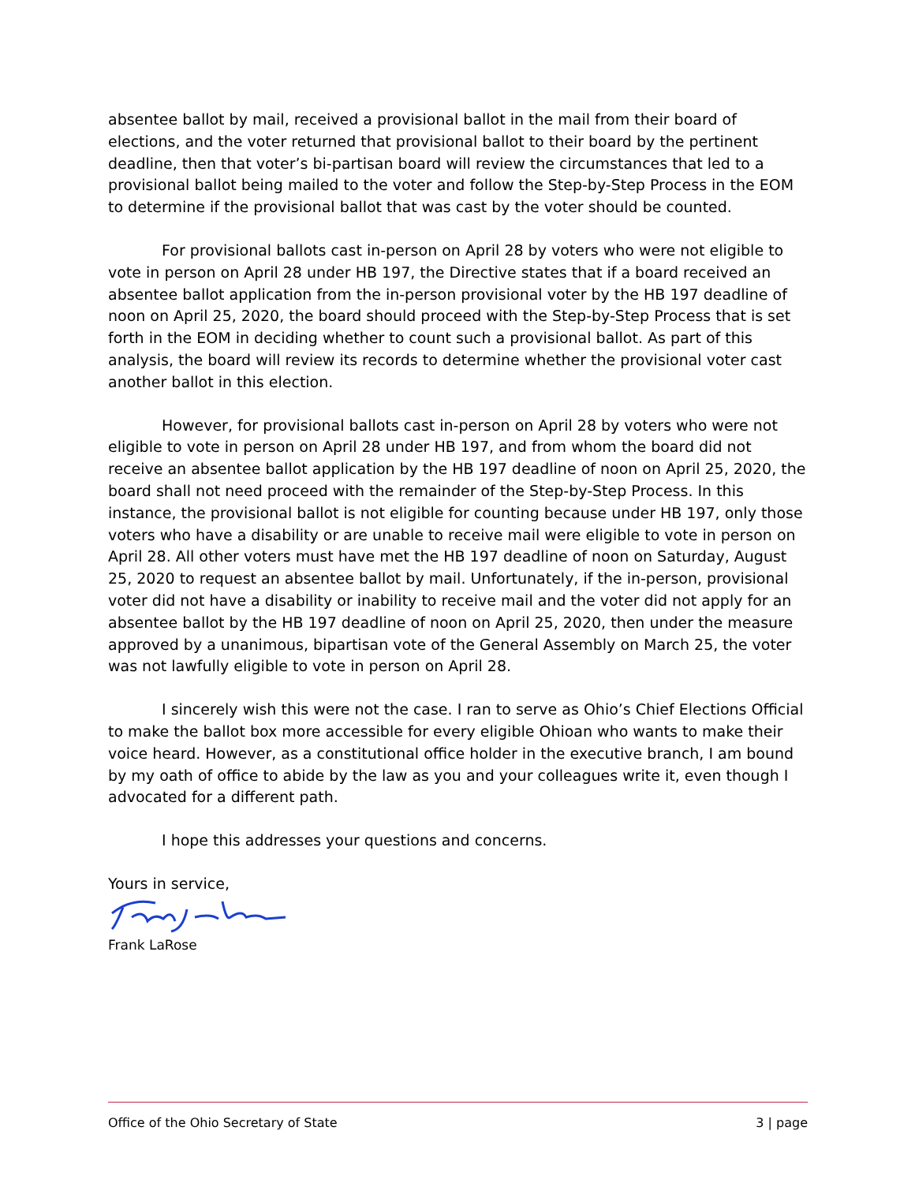absentee ballot by mail, received a provisional ballot in the mail from their board of elections, and the voter returned that provisional ballot to their board by the pertinent deadline, then that voter’s bi-partisan board will review the circumstances that led to a provisional ballot being mailed to the voter and follow the Step-by-Step Process in the EOM to determine if the provisional ballot that was cast by the voter should be counted.
For provisional ballots cast in-person on April 28 by voters who were not eligible to vote in person on April 28 under HB 197, the Directive states that if a board received an absentee ballot application from the in-person provisional voter by the HB 197 deadline of noon on April 25, 2020, the board should proceed with the Step-by-Step Process that is set forth in the EOM in deciding whether to count such a provisional ballot. As part of this analysis, the board will review its records to determine whether the provisional voter cast another ballot in this election.
However, for provisional ballots cast in-person on April 28 by voters who were not eligible to vote in person on April 28 under HB 197, and from whom the board did not receive an absentee ballot application by the HB 197 deadline of noon on April 25, 2020, the board shall not need proceed with the remainder of the Step-by-Step Process. In this instance, the provisional ballot is not eligible for counting because under HB 197, only those voters who have a disability or are unable to receive mail were eligible to vote in person on April 28. All other voters must have met the HB 197 deadline of noon on Saturday, August 25, 2020 to request an absentee ballot by mail. Unfortunately, if the in-person, provisional voter did not have a disability or inability to receive mail and the voter did not apply for an absentee ballot by the HB 197 deadline of noon on April 25, 2020, then under the measure approved by a unanimous, bipartisan vote of the General Assembly on March 25, the voter was not lawfully eligible to vote in person on April 28.
I sincerely wish this were not the case. I ran to serve as Ohio’s Chief Elections Official to make the ballot box more accessible for every eligible Ohioan who wants to make their voice heard. However, as a constitutional office holder in the executive branch, I am bound by my oath of office to abide by the law as you and your colleagues write it, even though I advocated for a different path.
I hope this addresses your questions and concerns.
Yours in service,
Frank LaRose
Office of the Ohio Secretary of State 3 | page